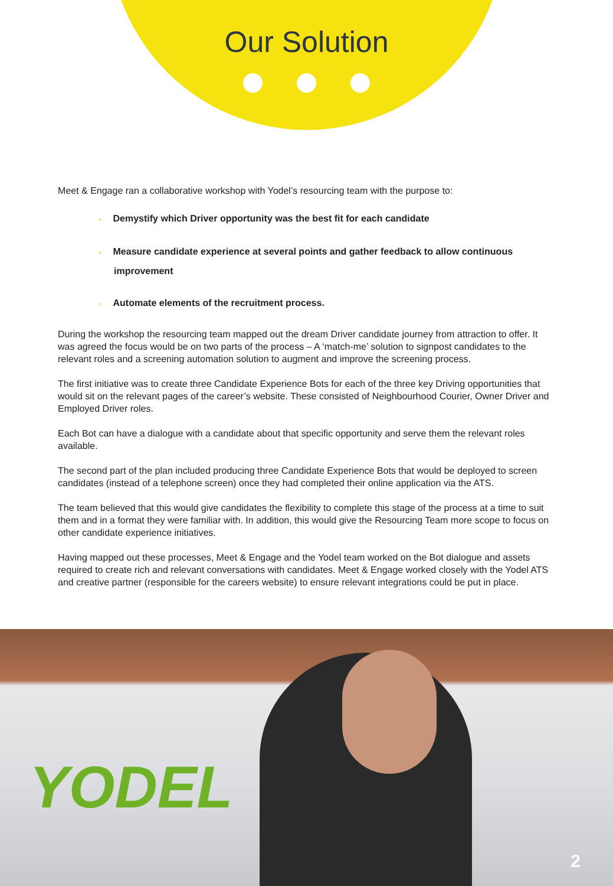Our Solution
Meet & Engage ran a collaborative workshop with Yodel’s resourcing team with the purpose to:
• Demystify which Driver opportunity was the best fit for each candidate
• Measure candidate experience at several points and gather feedback to allow continuous improvement
• Automate elements of the recruitment process.
During the workshop the resourcing team mapped out the dream Driver candidate journey from attraction to offer. It was agreed the focus would be on two parts of the process – A ‘match-me’ solution to signpost candidates to the relevant roles and a screening automation solution to augment and improve the screening process.
The first initiative was to create three Candidate Experience Bots for each of the three key Driving opportunities that would sit on the relevant pages of the career’s website. These consisted of Neighbourhood Courier, Owner Driver and Employed Driver roles.
Each Bot can have a dialogue with a candidate about that specific opportunity and serve them the relevant roles available.
The second part of the plan included producing three Candidate Experience Bots that would be deployed to screen candidates (instead of a telephone screen) once they had completed their online application via the ATS.
The team believed that this would give candidates the flexibility to complete this stage of the process at a time to suit them and in a format they were familiar with. In addition, this would give the Resourcing Team more scope to focus on other candidate experience initiatives.
Having mapped out these processes, Meet & Engage and the Yodel team worked on the Bot dialogue and assets required to create rich and relevant conversations with candidates. Meet & Engage worked closely with the Yodel ATS and creative partner (responsible for the careers website) to ensure relevant integrations could be put in place.
YODEL
2